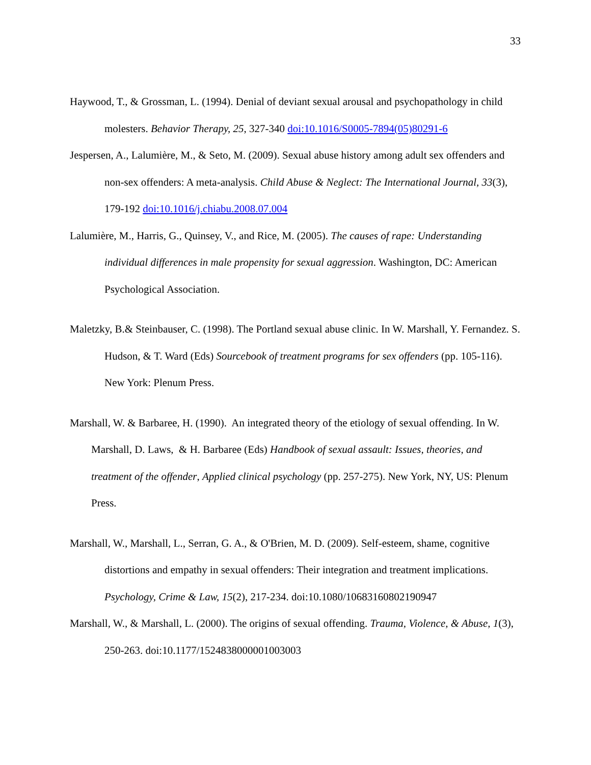33
Haywood, T., & Grossman, L. (1994). Denial of deviant sexual arousal and psychopathology in child molesters. Behavior Therapy, 25, 327-340 doi:10.1016/S0005-7894(05)80291-6
Jespersen, A., Lalumière, M., & Seto, M. (2009). Sexual abuse history among adult sex offenders and non-sex offenders: A meta-analysis. Child Abuse & Neglect: The International Journal, 33(3), 179-192 doi:10.1016/j.chiabu.2008.07.004
Lalumière, M., Harris, G., Quinsey, V., and Rice, M. (2005). The causes of rape: Understanding individual differences in male propensity for sexual aggression. Washington, DC: American Psychological Association.
Maletzky, B.& Steinbauser, C. (1998). The Portland sexual abuse clinic. In W. Marshall, Y. Fernandez. S. Hudson, & T. Ward (Eds) Sourcebook of treatment programs for sex offenders (pp. 105-116). New York: Plenum Press.
Marshall, W. & Barbaree, H. (1990). An integrated theory of the etiology of sexual offending. In W. Marshall, D. Laws, & H. Barbaree (Eds) Handbook of sexual assault: Issues, theories, and treatment of the offender, Applied clinical psychology (pp. 257-275). New York, NY, US: Plenum Press.
Marshall, W., Marshall, L., Serran, G. A., & O'Brien, M. D. (2009). Self-esteem, shame, cognitive distortions and empathy in sexual offenders: Their integration and treatment implications. Psychology, Crime & Law, 15(2), 217-234. doi:10.1080/10683160802190947
Marshall, W., & Marshall, L. (2000). The origins of sexual offending. Trauma, Violence, & Abuse, 1(3), 250-263. doi:10.1177/1524838000001003003